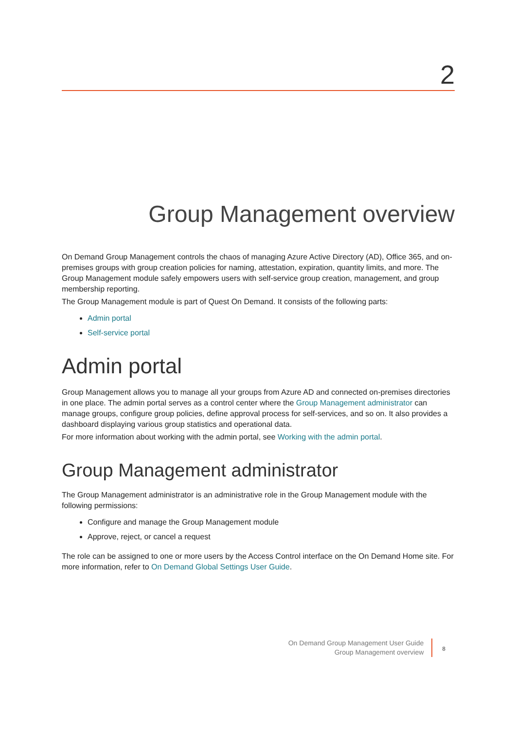2
Group Management overview
On Demand Group Management controls the chaos of managing Azure Active Directory (AD), Office 365, and on-premises groups with group creation policies for naming, attestation, expiration, quantity limits, and more. The Group Management module safely empowers users with self-service group creation, management, and group membership reporting.
The Group Management module is part of Quest On Demand. It consists of the following parts:
Admin portal
Self-service portal
Admin portal
Group Management allows you to manage all your groups from Azure AD and connected on-premises directories in one place. The admin portal serves as a control center where the Group Management administrator can manage groups, configure group policies, define approval process for self-services, and so on. It also provides a dashboard displaying various group statistics and operational data.
For more information about working with the admin portal, see Working with the admin portal.
Group Management administrator
The Group Management administrator is an administrative role in the Group Management module with the following permissions:
Configure and manage the Group Management module
Approve, reject, or cancel a request
The role can be assigned to one or more users by the Access Control interface on the On Demand Home site. For more information, refer to On Demand Global Settings User Guide.
On Demand Group Management User Guide
Group Management overview
8